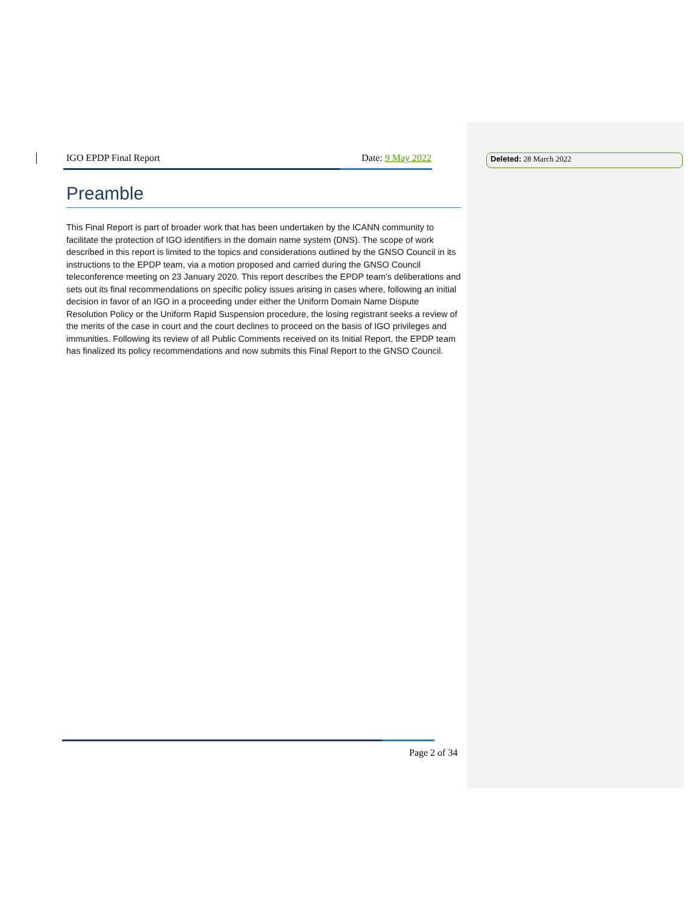IGO EPDP Final Report Date: 9 May 2022
Preamble
This Final Report is part of broader work that has been undertaken by the ICANN community to facilitate the protection of IGO identifiers in the domain name system (DNS). The scope of work described in this report is limited to the topics and considerations outlined by the GNSO Council in its instructions to the EPDP team, via a motion proposed and carried during the GNSO Council teleconference meeting on 23 January 2020. This report describes the EPDP team’s deliberations and sets out its final recommendations on specific policy issues arising in cases where, following an initial decision in favor of an IGO in a proceeding under either the Uniform Domain Name Dispute Resolution Policy or the Uniform Rapid Suspension procedure, the losing registrant seeks a review of the merits of the case in court and the court declines to proceed on the basis of IGO privileges and immunities. Following its review of all Public Comments received on its Initial Report, the EPDP team has finalized its policy recommendations and now submits this Final Report to the GNSO Council.
Deleted: 28 March 2022
Page 2 of 34